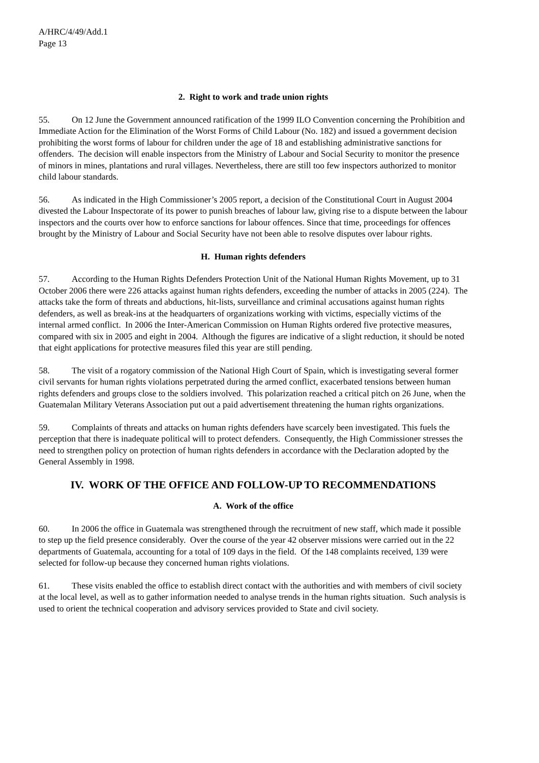A/HRC/4/49/Add.1
Page 13
2. Right to work and trade union rights
55. On 12 June the Government announced ratification of the 1999 ILO Convention concerning the Prohibition and Immediate Action for the Elimination of the Worst Forms of Child Labour (No. 182) and issued a government decision prohibiting the worst forms of labour for children under the age of 18 and establishing administrative sanctions for offenders. The decision will enable inspectors from the Ministry of Labour and Social Security to monitor the presence of minors in mines, plantations and rural villages. Nevertheless, there are still too few inspectors authorized to monitor child labour standards.
56. As indicated in the High Commissioner’s 2005 report, a decision of the Constitutional Court in August 2004 divested the Labour Inspectorate of its power to punish breaches of labour law, giving rise to a dispute between the labour inspectors and the courts over how to enforce sanctions for labour offences. Since that time, proceedings for offences brought by the Ministry of Labour and Social Security have not been able to resolve disputes over labour rights.
H. Human rights defenders
57. According to the Human Rights Defenders Protection Unit of the National Human Rights Movement, up to 31 October 2006 there were 226 attacks against human rights defenders, exceeding the number of attacks in 2005 (224). The attacks take the form of threats and abductions, hit-lists, surveillance and criminal accusations against human rights defenders, as well as break-ins at the headquarters of organizations working with victims, especially victims of the internal armed conflict. In 2006 the Inter-American Commission on Human Rights ordered five protective measures, compared with six in 2005 and eight in 2004. Although the figures are indicative of a slight reduction, it should be noted that eight applications for protective measures filed this year are still pending.
58. The visit of a rogatory commission of the National High Court of Spain, which is investigating several former civil servants for human rights violations perpetrated during the armed conflict, exacerbated tensions between human rights defenders and groups close to the soldiers involved. This polarization reached a critical pitch on 26 June, when the Guatemalan Military Veterans Association put out a paid advertisement threatening the human rights organizations.
59. Complaints of threats and attacks on human rights defenders have scarcely been investigated. This fuels the perception that there is inadequate political will to protect defenders. Consequently, the High Commissioner stresses the need to strengthen policy on protection of human rights defenders in accordance with the Declaration adopted by the General Assembly in 1998.
IV. WORK OF THE OFFICE AND FOLLOW-UP TO RECOMMENDATIONS
A. Work of the office
60. In 2006 the office in Guatemala was strengthened through the recruitment of new staff, which made it possible to step up the field presence considerably. Over the course of the year 42 observer missions were carried out in the 22 departments of Guatemala, accounting for a total of 109 days in the field. Of the 148 complaints received, 139 were selected for follow-up because they concerned human rights violations.
61. These visits enabled the office to establish direct contact with the authorities and with members of civil society at the local level, as well as to gather information needed to analyse trends in the human rights situation. Such analysis is used to orient the technical cooperation and advisory services provided to State and civil society.